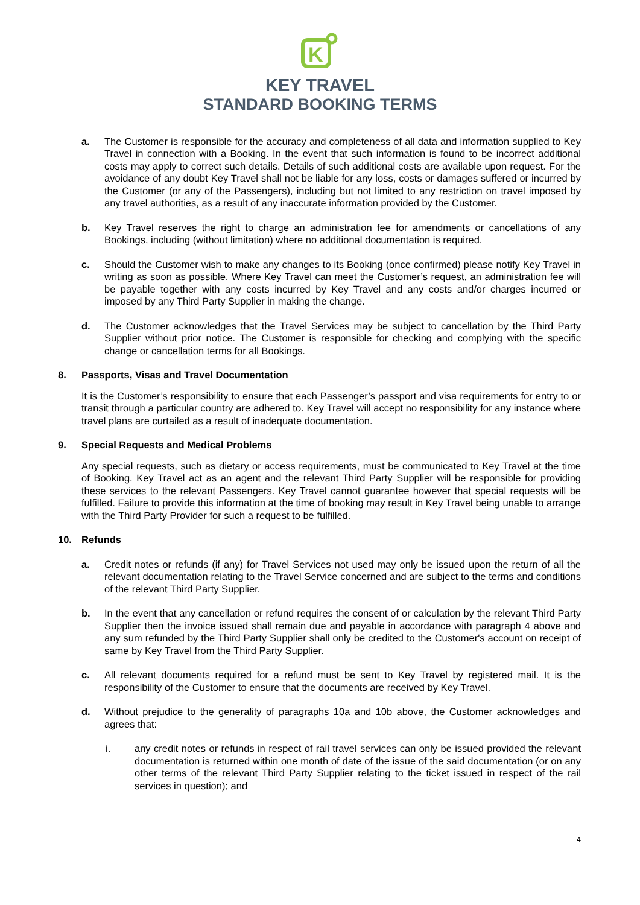K
KEY TRAVEL
STANDARD BOOKING TERMS
a. The Customer is responsible for the accuracy and completeness of all data and information supplied to Key Travel in connection with a Booking. In the event that such information is found to be incorrect additional costs may apply to correct such details. Details of such additional costs are available upon request. For the avoidance of any doubt Key Travel shall not be liable for any loss, costs or damages suffered or incurred by the Customer (or any of the Passengers), including but not limited to any restriction on travel imposed by any travel authorities, as a result of any inaccurate information provided by the Customer.
b. Key Travel reserves the right to charge an administration fee for amendments or cancellations of any Bookings, including (without limitation) where no additional documentation is required.
c. Should the Customer wish to make any changes to its Booking (once confirmed) please notify Key Travel in writing as soon as possible. Where Key Travel can meet the Customer’s request, an administration fee will be payable together with any costs incurred by Key Travel and any costs and/or charges incurred or imposed by any Third Party Supplier in making the change.
d. The Customer acknowledges that the Travel Services may be subject to cancellation by the Third Party Supplier without prior notice. The Customer is responsible for checking and complying with the specific change or cancellation terms for all Bookings.
8. Passports, Visas and Travel Documentation
It is the Customer’s responsibility to ensure that each Passenger’s passport and visa requirements for entry to or transit through a particular country are adhered to. Key Travel will accept no responsibility for any instance where travel plans are curtailed as a result of inadequate documentation.
9. Special Requests and Medical Problems
Any special requests, such as dietary or access requirements, must be communicated to Key Travel at the time of Booking. Key Travel act as an agent and the relevant Third Party Supplier will be responsible for providing these services to the relevant Passengers. Key Travel cannot guarantee however that special requests will be fulfilled. Failure to provide this information at the time of booking may result in Key Travel being unable to arrange with the Third Party Provider for such a request to be fulfilled.
10. Refunds
a. Credit notes or refunds (if any) for Travel Services not used may only be issued upon the return of all the relevant documentation relating to the Travel Service concerned and are subject to the terms and conditions of the relevant Third Party Supplier.
b. In the event that any cancellation or refund requires the consent of or calculation by the relevant Third Party Supplier then the invoice issued shall remain due and payable in accordance with paragraph 4 above and any sum refunded by the Third Party Supplier shall only be credited to the Customer's account on receipt of same by Key Travel from the Third Party Supplier.
c. All relevant documents required for a refund must be sent to Key Travel by registered mail. It is the responsibility of the Customer to ensure that the documents are received by Key Travel.
d. Without prejudice to the generality of paragraphs 10a and 10b above, the Customer acknowledges and agrees that:
i. any credit notes or refunds in respect of rail travel services can only be issued provided the relevant documentation is returned within one month of date of the issue of the said documentation (or on any other terms of the relevant Third Party Supplier relating to the ticket issued in respect of the rail services in question); and
4